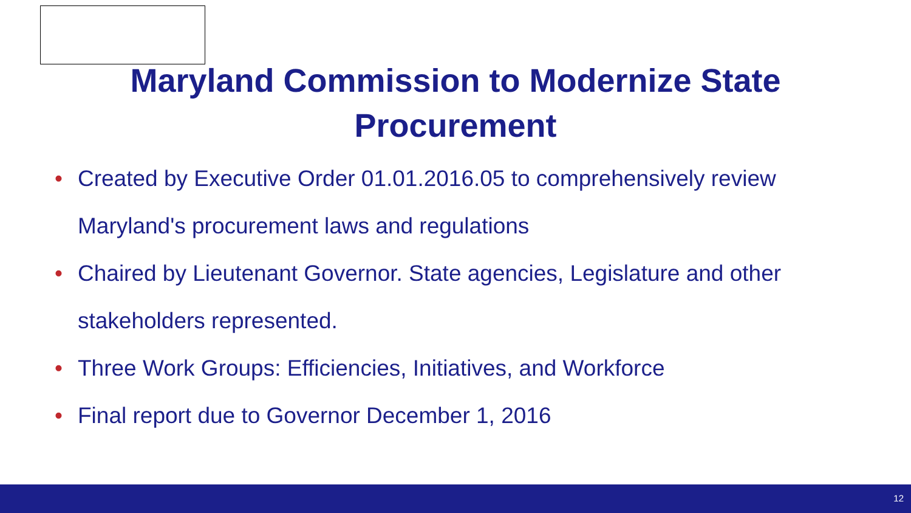Maryland Commission to Modernize State
Procurement
• Created by Executive Order 01.01.2016.05 to comprehensively review Maryland's procurement laws and regulations
• Chaired by Lieutenant Governor. State agencies, Legislature and other stakeholders represented.
• Three Work Groups: Efficiencies, Initiatives, and Workforce
• Final report due to Governor December 1, 2016
12